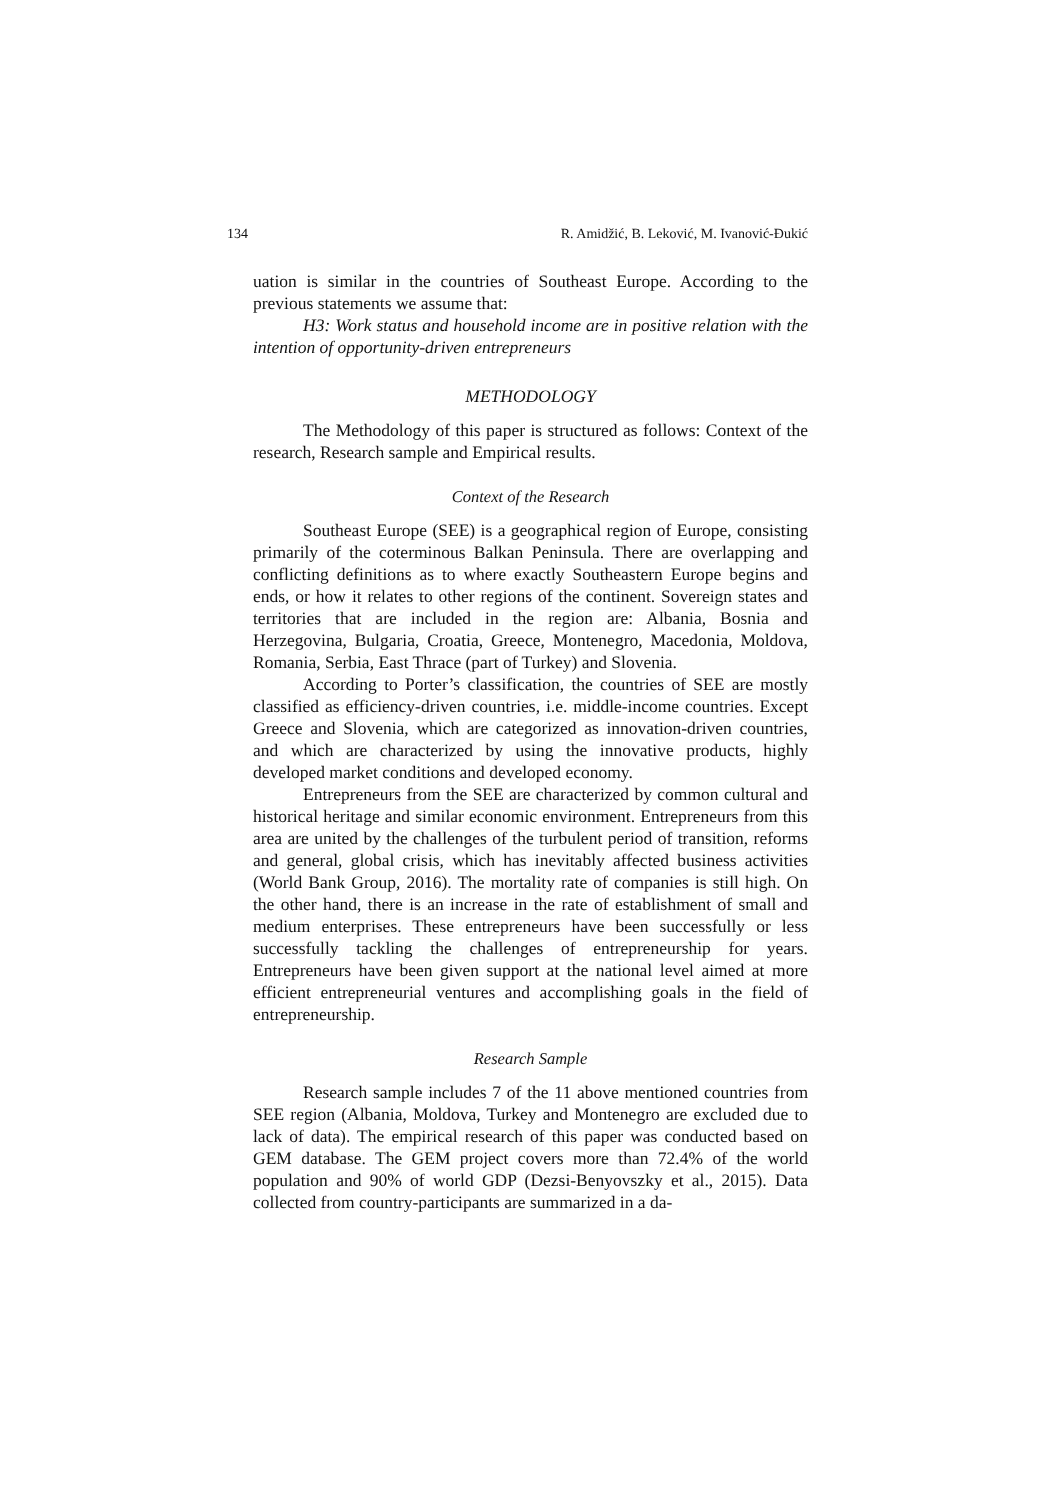134 R. Amidžić, B. Leković, M. Ivanović-Đukić
uation is similar in the countries of Southeast Europe. According to the previous statements we assume that:
H3: Work status and household income are in positive relation with the intention of opportunity-driven entrepreneurs
METHODOLOGY
The Methodology of this paper is structured as follows: Context of the research, Research sample and Empirical results.
Context of the Research
Southeast Europe (SEE) is a geographical region of Europe, consisting primarily of the coterminous Balkan Peninsula. There are overlapping and conflicting definitions as to where exactly Southeastern Europe begins and ends, or how it relates to other regions of the continent. Sovereign states and territories that are included in the region are: Albania, Bosnia and Herzegovina, Bulgaria, Croatia, Greece, Montenegro, Macedonia, Moldova, Romania, Serbia, East Thrace (part of Turkey) and Slovenia.
According to Porter’s classification, the countries of SEE are mostly classified as efficiency-driven countries, i.e. middle-income countries. Except Greece and Slovenia, which are categorized as innovation-driven countries, and which are characterized by using the innovative products, highly developed market conditions and developed economy.
Entrepreneurs from the SEE are characterized by common cultural and historical heritage and similar economic environment. Entrepreneurs from this area are united by the challenges of the turbulent period of transition, reforms and general, global crisis, which has inevitably affected business activities (World Bank Group, 2016). The mortality rate of companies is still high. On the other hand, there is an increase in the rate of establishment of small and medium enterprises. These entrepreneurs have been successfully or less successfully tackling the challenges of entrepreneurship for years. Entrepreneurs have been given support at the national level aimed at more efficient entrepreneurial ventures and accomplishing goals in the field of entrepreneurship.
Research Sample
Research sample includes 7 of the 11 above mentioned countries from SEE region (Albania, Moldova, Turkey and Montenegro are excluded due to lack of data). The empirical research of this paper was conducted based on GEM database. The GEM project covers more than 72.4% of the world population and 90% of world GDP (Dezsi-Benyovszky et al., 2015). Data collected from country-participants are summarized in a da-